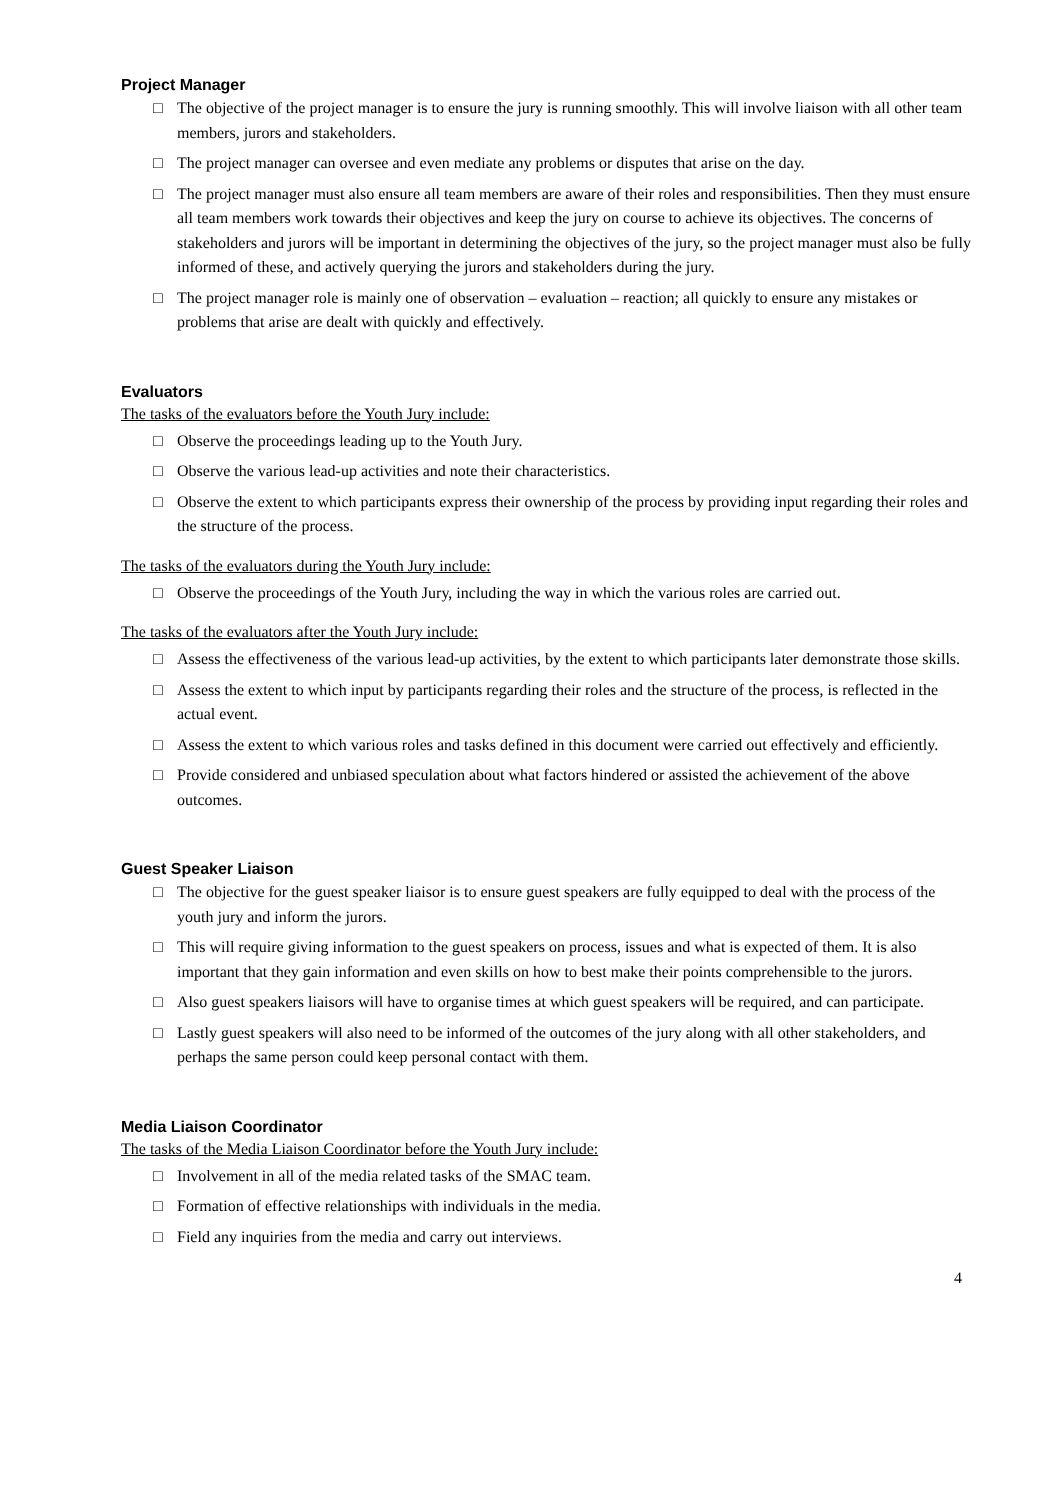Project Manager
□ The objective of the project manager is to ensure the jury is running smoothly. This will involve liaison with all other team members, jurors and stakeholders.
□ The project manager can oversee and even mediate any problems or disputes that arise on the day.
□ The project manager must also ensure all team members are aware of their roles and responsibilities. Then they must ensure all team members work towards their objectives and keep the jury on course to achieve its objectives. The concerns of stakeholders and jurors will be important in determining the objectives of the jury, so the project manager must also be fully informed of these, and actively querying the jurors and stakeholders during the jury.
□ The project manager role is mainly one of observation – evaluation – reaction; all quickly to ensure any mistakes or problems that arise are dealt with quickly and effectively.
Evaluators
The tasks of the evaluators before the Youth Jury include:
□ Observe the proceedings leading up to the Youth Jury.
□ Observe the various lead-up activities and note their characteristics.
□ Observe the extent to which participants express their ownership of the process by providing input regarding their roles and the structure of the process.
The tasks of the evaluators during the Youth Jury include:
□ Observe the proceedings of the Youth Jury, including the way in which the various roles are carried out.
The tasks of the evaluators after the Youth Jury include:
□ Assess the effectiveness of the various lead-up activities, by the extent to which participants later demonstrate those skills.
□ Assess the extent to which input by participants regarding their roles and the structure of the process, is reflected in the actual event.
□ Assess the extent to which various roles and tasks defined in this document were carried out effectively and efficiently.
□ Provide considered and unbiased speculation about what factors hindered or assisted the achievement of the above outcomes.
Guest Speaker Liaison
□ The objective for the guest speaker liaisor is to ensure guest speakers are fully equipped to deal with the process of the youth jury and inform the jurors.
□ This will require giving information to the guest speakers on process, issues and what is expected of them. It is also important that they gain information and even skills on how to best make their points comprehensible to the jurors.
□ Also guest speakers liaisors will have to organise times at which guest speakers will be required, and can participate.
□ Lastly guest speakers will also need to be informed of the outcomes of the jury along with all other stakeholders, and perhaps the same person could keep personal contact with them.
Media Liaison Coordinator
The tasks of the Media Liaison Coordinator before the Youth Jury include:
□ Involvement in all of the media related tasks of the SMAC team.
□ Formation of effective relationships with individuals in the media.
□ Field any inquiries from the media and carry out interviews.
4